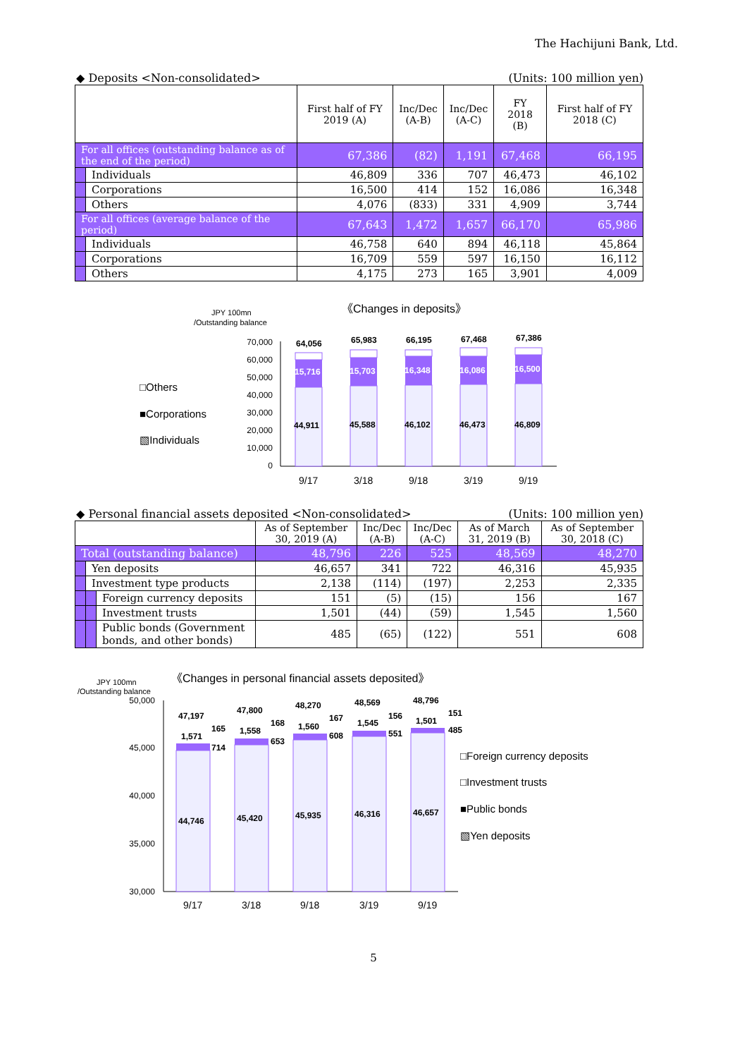The Hachijuni Bank, Ltd.
◆ Deposits <Non-consolidated> (Units: 100 million yen)
| | | First half of FY 2019 (A) | Inc/Dec (A-B) | Inc/Dec (A-C) | FY 2018 (B) | First half of FY 2018 (C) |
| --- | --- | --- | --- | --- | --- | --- |
| For all offices (outstanding balance as of the end of the period) | | 67,386 | (82) | 1,191 | 67,468 | 66,195 |
| | Individuals | 46,809 | 336 | 707 | 46,473 | 46,102 |
| | Corporations | 16,500 | 414 | 152 | 16,086 | 16,348 |
| | Others | 4,076 | (833) | 331 | 4,909 | 3,744 |
| For all offices (average balance of the period) | | 67,643 | 1,472 | 1,657 | 66,170 | 65,986 |
| | Individuals | 46,758 | 640 | 894 | 46,118 | 45,864 |
| | Corporations | 16,709 | 559 | 597 | 16,150 | 16,112 |
| | Others | 4,175 | 273 | 165 | 3,901 | 4,009 |
JPY 100mn
/Outstanding balance
《Changes in deposits》
□Others
■Corporations
▧Individuals
70,000
60,000
50,000
40,000
30,000
20,000
10,000
0
64,056
44,911
15,716
65,983
45,588
15,703
66,195
46,102
16,348
67,468
46,473
16,086
67,386
46,809
16,500
9/17
3/18
9/18
3/19
9/19
◆ Personal financial assets deposited <Non-consolidated> (Units: 100 million yen)
| | | | As of September 30, 2019 (A) | Inc/Dec (A-B) | Inc/Dec (A-C) | As of March 31, 2019 (B) | As of September 30, 2018 (C) |
| --- | --- | --- | --- | --- | --- | --- | --- |
| Total (outstanding balance) | | | 48,796 | 226 | 525 | 48,569 | 48,270 |
| | Yen deposits | | 46,657 | 341 | 722 | 46,316 | 45,935 |
| | Investment type products | | 2,138 | (114) | (197) | 2,253 | 2,335 |
| | | Foreign currency deposits | 151 | (5) | (15) | 156 | 167 |
| | | Investment trusts | 1,501 | (44) | (59) | 1,545 | 1,560 |
| | | Public bonds (Government bonds, and other bonds) | 485 | (65) | (122) | 551 | 608 |
JPY 100mn
/Outstanding balance
《Changes in personal financial assets deposited》
50,000
45,000
40,000
35,000
30,000
44,746
47,197
1,571
165
714
45,420
47,800
1,558
168
653
45,935
48,270
1,560
167
608
46,316
48,569
1,545
156
551
46,657
48,796
1,501
151
485
9/17
3/18
9/18
3/19
9/19
□Foreign currency deposits
□Investment trusts
■Public bonds
▧Yen deposits
5